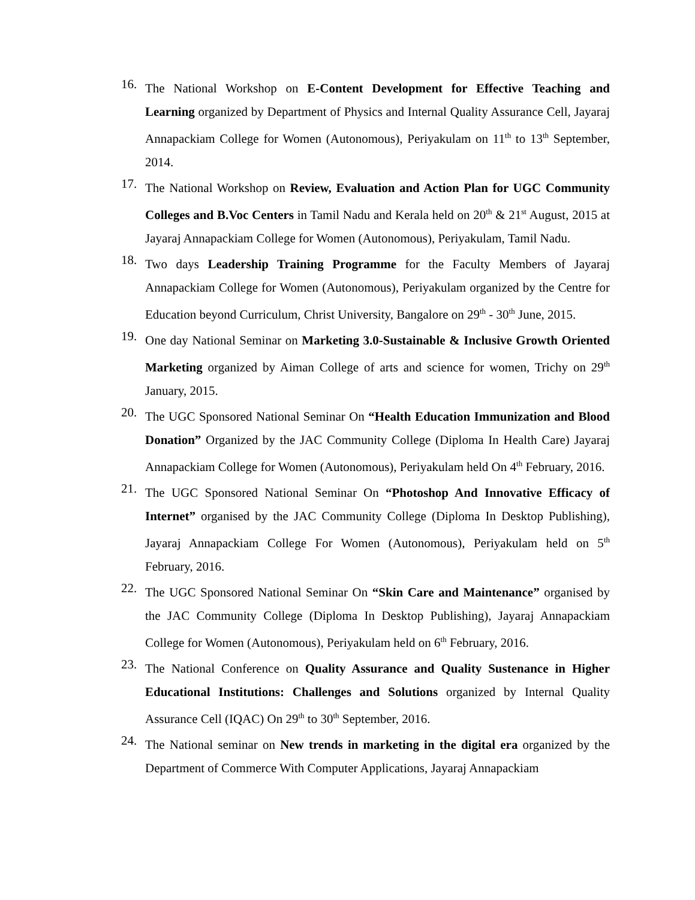16.
The National Workshop on E-Content Development for Effective Teaching and Learning organized by Department of Physics and Internal Quality Assurance Cell, Jayaraj Annapackiam College for Women (Autonomous), Periyakulam on 11<sup>th</sup> to 13<sup>th</sup> September, 2014.
17.
The National Workshop on Review, Evaluation and Action Plan for UGC Community Colleges and B.Voc Centers in Tamil Nadu and Kerala held on 20<sup>th</sup> & 21<sup>st</sup> August, 2015 at Jayaraj Annapackiam College for Women (Autonomous), Periyakulam, Tamil Nadu.
18.
Two days Leadership Training Programme for the Faculty Members of Jayaraj Annapackiam College for Women (Autonomous), Periyakulam organized by the Centre for Education beyond Curriculum, Christ University, Bangalore on 29<sup>th</sup> - 30<sup>th</sup> June, 2015.
19.
One day National Seminar on Marketing 3.0-Sustainable & Inclusive Growth Oriented Marketing organized by Aiman College of arts and science for women, Trichy on 29<sup>th</sup> January, 2015.
20.
The UGC Sponsored National Seminar On “Health Education Immunization and Blood Donation” Organized by the JAC Community College (Diploma In Health Care) Jayaraj Annapackiam College for Women (Autonomous), Periyakulam held On 4<sup>th</sup> February, 2016.
21.
The UGC Sponsored National Seminar On “Photoshop And Innovative Efficacy of Internet” organised by the JAC Community College (Diploma In Desktop Publishing), Jayaraj Annapackiam College For Women (Autonomous), Periyakulam held on 5<sup>th</sup> February, 2016.
22.
The UGC Sponsored National Seminar On “Skin Care and Maintenance” organised by the JAC Community College (Diploma In Desktop Publishing), Jayaraj Annapackiam College for Women (Autonomous), Periyakulam held on 6<sup>th</sup> February, 2016.
23.
The National Conference on Quality Assurance and Quality Sustenance in Higher Educational Institutions: Challenges and Solutions organized by Internal Quality Assurance Cell (IQAC) On 29<sup>th</sup> to 30<sup>th</sup> September, 2016.
24.
The National seminar on New trends in marketing in the digital era organized by the Department of Commerce With Computer Applications, Jayaraj Annapackiam